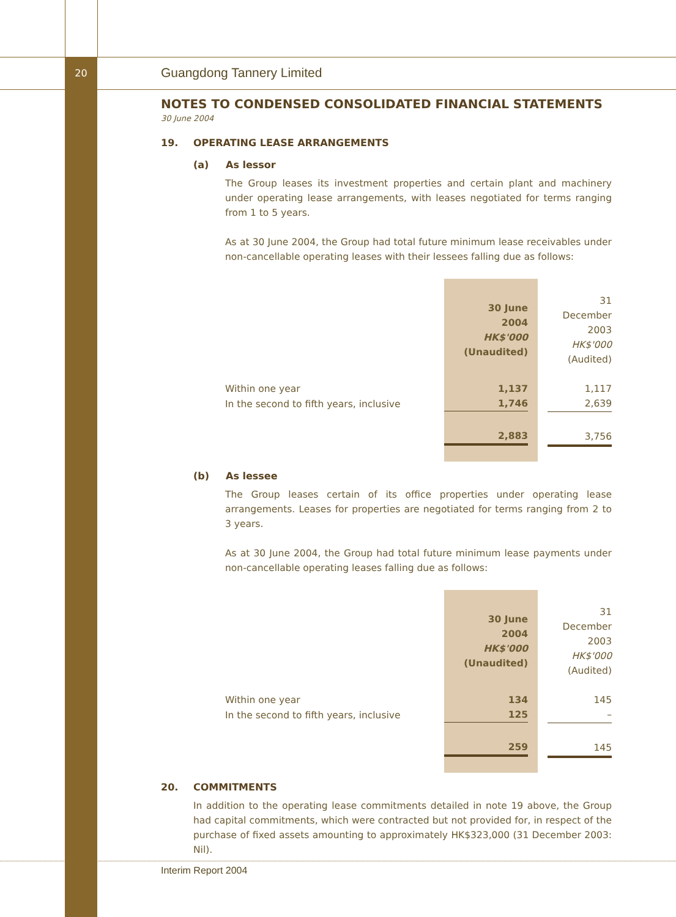20 Guangdong Tannery Limited
NOTES TO CONDENSED CONSOLIDATED FINANCIAL STATEMENTS
30 June 2004
19. OPERATING LEASE ARRANGEMENTS
(a) As lessor
The Group leases its investment properties and certain plant and machinery under operating lease arrangements, with leases negotiated for terms ranging from 1 to 5 years.
As at 30 June 2004, the Group had total future minimum lease receivables under non-cancellable operating leases with their lessees falling due as follows:
| | 30 June 2004 HK$'000 (Unaudited) | | 31 December 2003 HK$'000 (Audited) |
| Within one year | 1,137 | | 1,117 |
| In the second to fifth years, inclusive | 1,746 | | 2,639 |
| | 2,883 | | 3,756 |
(b) As lessee
The Group leases certain of its office properties under operating lease arrangements. Leases for properties are negotiated for terms ranging from 2 to 3 years.
As at 30 June 2004, the Group had total future minimum lease payments under non-cancellable operating leases falling due as follows:
| | 30 June 2004 HK$'000 (Unaudited) | | 31 December 2003 HK$'000 (Audited) |
| Within one year | 134 | | 145 |
| In the second to fifth years, inclusive | 125 | | – |
| | 259 | | 145 |
20. COMMITMENTS
In addition to the operating lease commitments detailed in note 19 above, the Group had capital commitments, which were contracted but not provided for, in respect of the purchase of fixed assets amounting to approximately HK$323,000 (31 December 2003: Nil).
Interim Report 2004